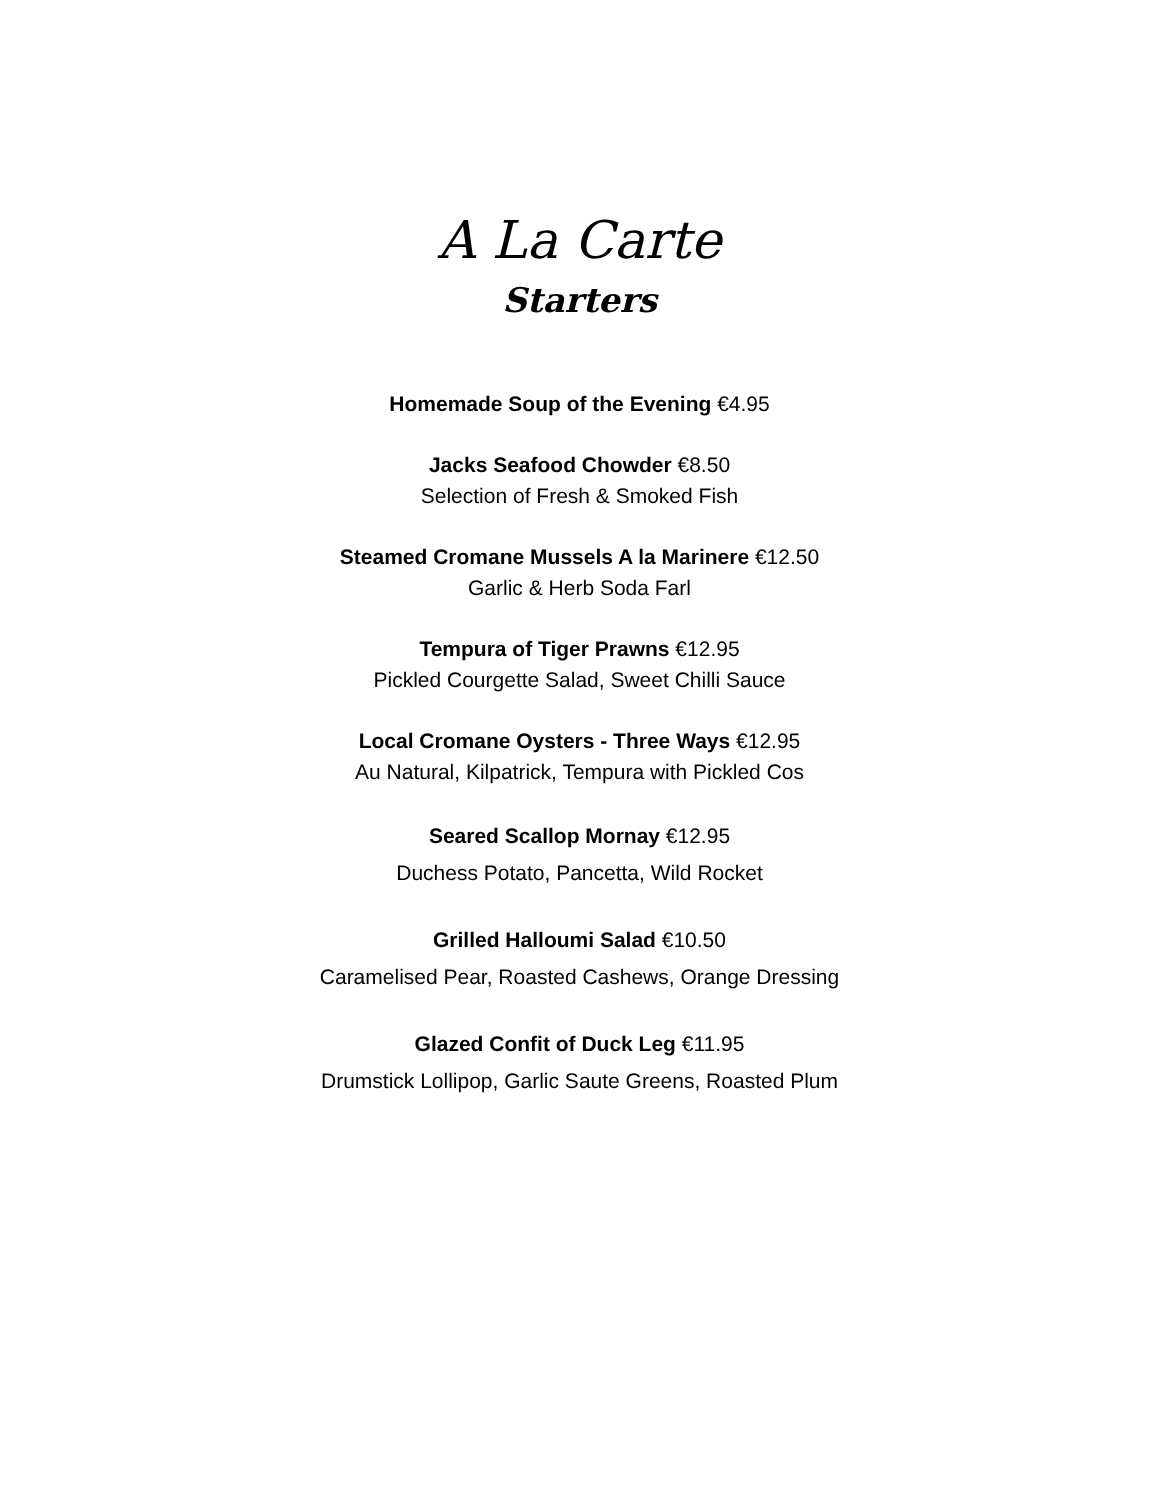A La Carte
Starters
Homemade Soup of the Evening €4.95
Jacks Seafood Chowder €8.50
Selection of Fresh & Smoked Fish
Steamed Cromane Mussels A la Marinere €12.50
Garlic & Herb Soda Farl
Tempura of Tiger Prawns €12.95
Pickled Courgette Salad, Sweet Chilli Sauce
Local Cromane Oysters - Three Ways €12.95
Au Natural, Kilpatrick, Tempura with Pickled Cos
Seared Scallop Mornay €12.95
Duchess Potato, Pancetta, Wild Rocket
Grilled Halloumi Salad €10.50
Caramelised Pear, Roasted Cashews, Orange Dressing
Glazed Confit of Duck Leg €11.95
Drumstick Lollipop, Garlic Saute Greens, Roasted Plum